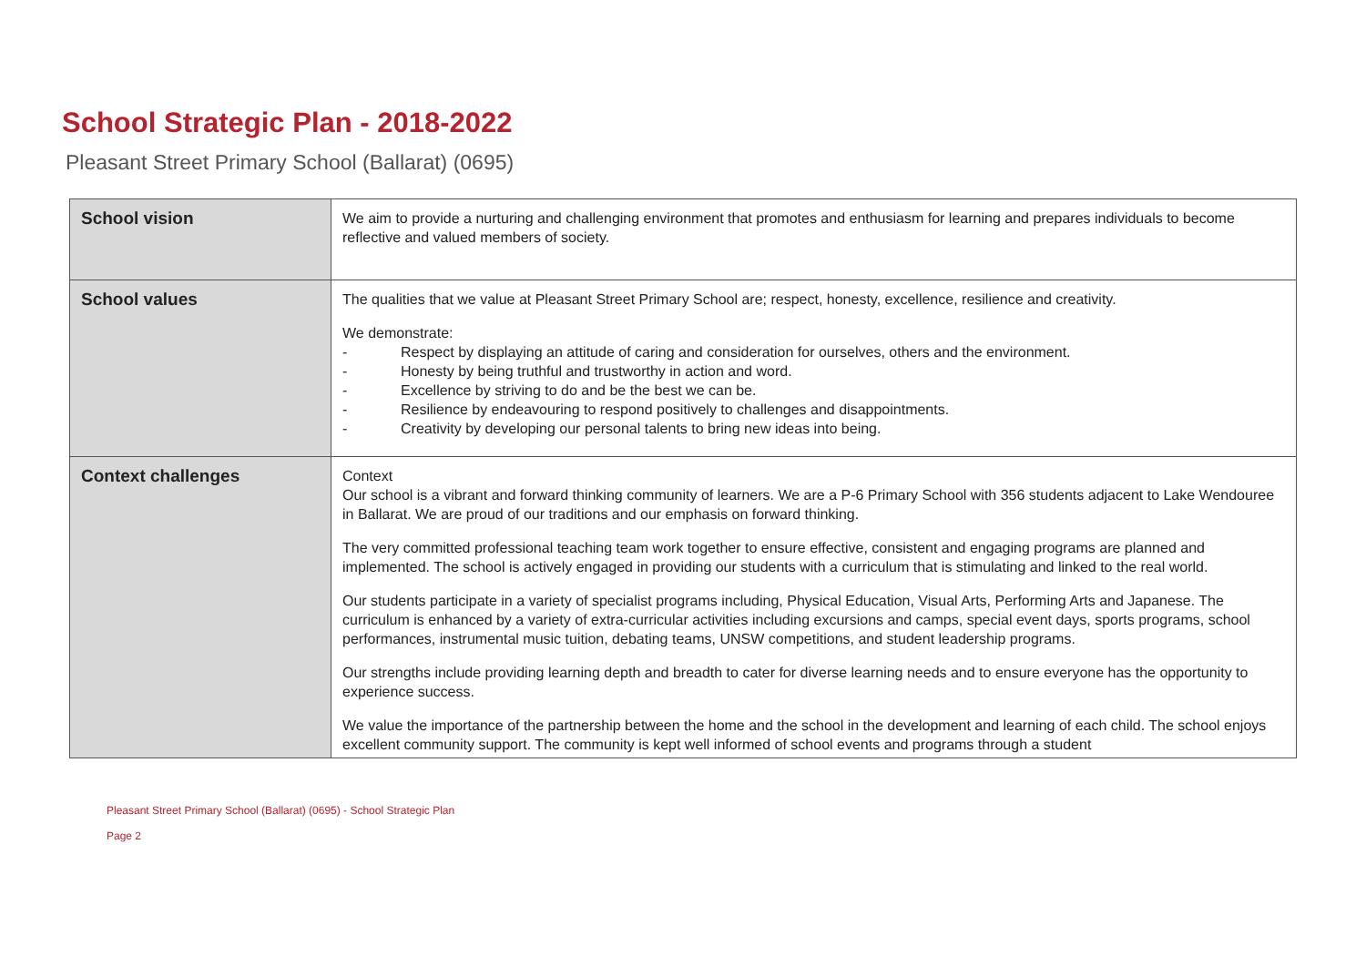School Strategic Plan - 2018-2022
Pleasant Street Primary School (Ballarat) (0695)
| School vision | We aim to provide a nurturing and challenging environment that promotes and enthusiasm for learning and prepares individuals to become reflective and valued members of society. |
| School values | The qualities that we value at Pleasant Street Primary School are; respect, honesty, excellence, resilience and creativity. We demonstrate: - Respect by displaying an attitude of caring and consideration for ourselves, others and the environment. - Honesty by being truthful and trustworthy in action and word. - Excellence by striving to do and be the best we can be. - Resilience by endeavouring to respond positively to challenges and disappointments. - Creativity by developing our personal talents to bring new ideas into being. |
| Context challenges | Context Our school is a vibrant and forward thinking community of learners. We are a P-6 Primary School with 356 students adjacent to Lake Wendouree in Ballarat. We are proud of our traditions and our emphasis on forward thinking. The very committed professional teaching team work together to ensure effective, consistent and engaging programs are planned and implemented. The school is actively engaged in providing our students with a curriculum that is stimulating and linked to the real world. Our students participate in a variety of specialist programs including, Physical Education, Visual Arts, Performing Arts and Japanese. The curriculum is enhanced by a variety of extra-curricular activities including excursions and camps, special event days, sports programs, school performances, instrumental music tuition, debating teams, UNSW competitions, and student leadership programs. Our strengths include providing learning depth and breadth to cater for diverse learning needs and to ensure everyone has the opportunity to experience success. We value the importance of the partnership between the home and the school in the development and learning of each child. The school enjoys excellent community support. The community is kept well informed of school events and programs through a student |
Pleasant Street Primary School (Ballarat) (0695) - School Strategic Plan
Page 2